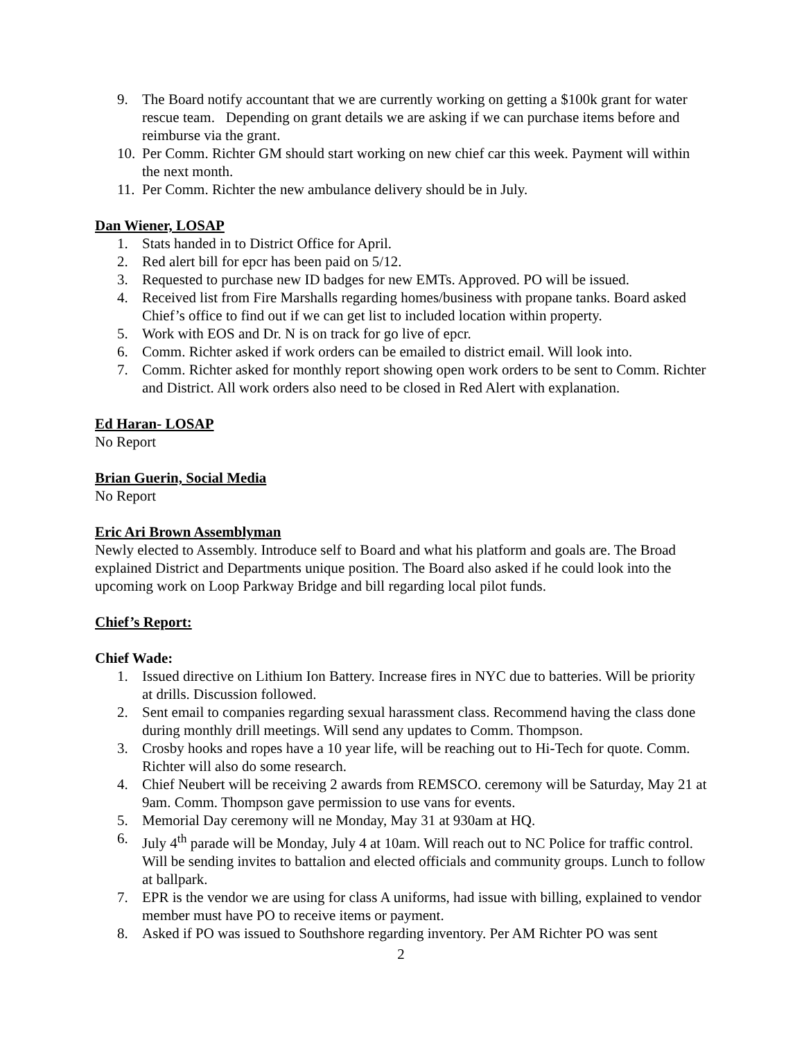9. The Board notify accountant that we are currently working on getting a $100k grant for water rescue team. Depending on grant details we are asking if we can purchase items before and reimburse via the grant.
10. Per Comm. Richter GM should start working on new chief car this week. Payment will within the next month.
11. Per Comm. Richter the new ambulance delivery should be in July.
Dan Wiener, LOSAP
1. Stats handed in to District Office for April.
2. Red alert bill for epcr has been paid on 5/12.
3. Requested to purchase new ID badges for new EMTs. Approved. PO will be issued.
4. Received list from Fire Marshalls regarding homes/business with propane tanks. Board asked Chief’s office to find out if we can get list to included location within property.
5. Work with EOS and Dr. N is on track for go live of epcr.
6. Comm. Richter asked if work orders can be emailed to district email. Will look into.
7. Comm. Richter asked for monthly report showing open work orders to be sent to Comm. Richter and District. All work orders also need to be closed in Red Alert with explanation.
Ed Haran- LOSAP
No Report
Brian Guerin, Social Media
No Report
Eric Ari Brown Assemblyman
Newly elected to Assembly. Introduce self to Board and what his platform and goals are. The Broad explained District and Departments unique position. The Board also asked if he could look into the upcoming work on Loop Parkway Bridge and bill regarding local pilot funds.
Chief’s Report:
Chief Wade:
1. Issued directive on Lithium Ion Battery. Increase fires in NYC due to batteries. Will be priority at drills. Discussion followed.
2. Sent email to companies regarding sexual harassment class. Recommend having the class done during monthly drill meetings. Will send any updates to Comm. Thompson.
3. Crosby hooks and ropes have a 10 year life, will be reaching out to Hi-Tech for quote. Comm. Richter will also do some research.
4. Chief Neubert will be receiving 2 awards from REMSCO. ceremony will be Saturday, May 21 at 9am. Comm. Thompson gave permission to use vans for events.
5. Memorial Day ceremony will ne Monday, May 31 at 930am at HQ.
6. July 4<sup>th</sup> parade will be Monday, July 4 at 10am. Will reach out to NC Police for traffic control. Will be sending invites to battalion and elected officials and community groups. Lunch to follow at ballpark.
7. EPR is the vendor we are using for class A uniforms, had issue with billing, explained to vendor member must have PO to receive items or payment.
8. Asked if PO was issued to Southshore regarding inventory. Per AM Richter PO was sent
2